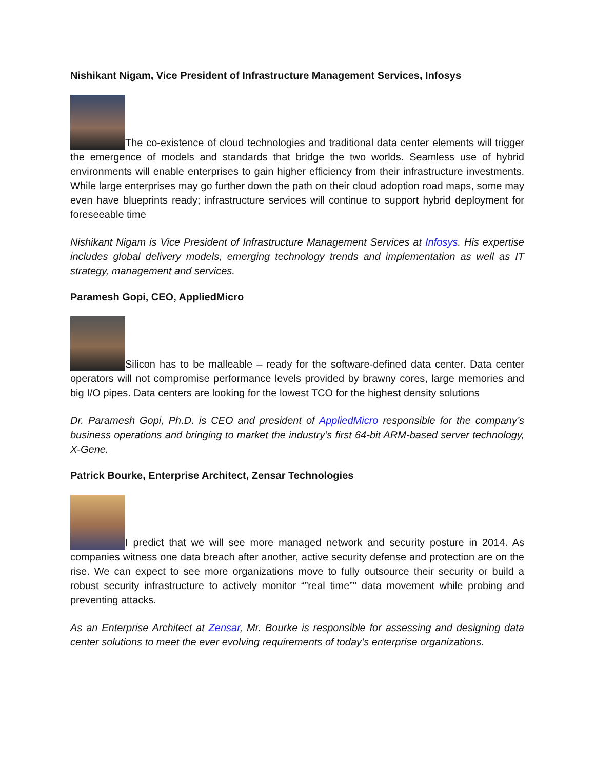Nishikant Nigam, Vice President of Infrastructure Management Services, Infosys
The co-existence of cloud technologies and traditional data center elements will trigger the emergence of models and standards that bridge the two worlds. Seamless use of hybrid environments will enable enterprises to gain higher efficiency from their infrastructure investments. While large enterprises may go further down the path on their cloud adoption road maps, some may even have blueprints ready; infrastructure services will continue to support hybrid deployment for foreseeable time
Nishikant Nigam is Vice President of Infrastructure Management Services at Infosys. His expertise includes global delivery models, emerging technology trends and implementation as well as IT strategy, management and services.
Paramesh Gopi, CEO, AppliedMicro
Silicon has to be malleable – ready for the software-defined data center. Data center operators will not compromise performance levels provided by brawny cores, large memories and big I/O pipes. Data centers are looking for the lowest TCO for the highest density solutions
Dr. Paramesh Gopi, Ph.D. is CEO and president of AppliedMicro responsible for the company’s business operations and bringing to market the industry’s first 64-bit ARM-based server technology, X-Gene.
Patrick Bourke, Enterprise Architect, Zensar Technologies
I predict that we will see more managed network and security posture in 2014. As companies witness one data breach after another, active security defense and protection are on the rise. We can expect to see more organizations move to fully outsource their security or build a robust security infrastructure to actively monitor “”real time”" data movement while probing and preventing attacks.
As an Enterprise Architect at Zensar, Mr. Bourke is responsible for assessing and designing data center solutions to meet the ever evolving requirements of today’s enterprise organizations.